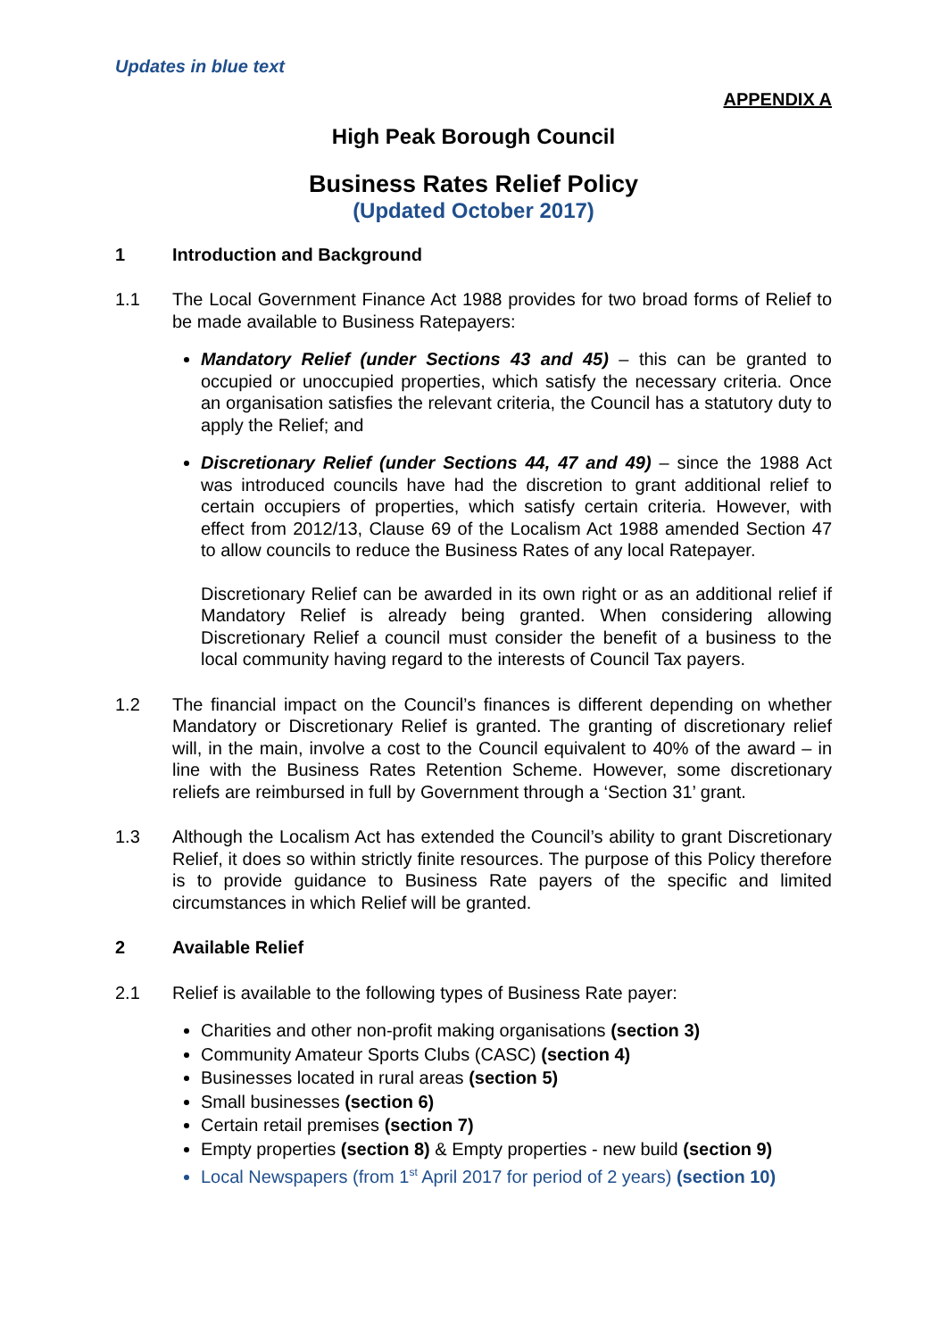Updates in blue text
APPENDIX A
High Peak Borough Council
Business Rates Relief Policy
(Updated October 2017)
1 Introduction and Background
1.1 The Local Government Finance Act 1988 provides for two broad forms of Relief to be made available to Business Ratepayers:
Mandatory Relief (under Sections 43 and 45) – this can be granted to occupied or unoccupied properties, which satisfy the necessary criteria. Once an organisation satisfies the relevant criteria, the Council has a statutory duty to apply the Relief; and
Discretionary Relief (under Sections 44, 47 and 49) – since the 1988 Act was introduced councils have had the discretion to grant additional relief to certain occupiers of properties, which satisfy certain criteria. However, with effect from 2012/13, Clause 69 of the Localism Act 1988 amended Section 47 to allow councils to reduce the Business Rates of any local Ratepayer.
Discretionary Relief can be awarded in its own right or as an additional relief if Mandatory Relief is already being granted. When considering allowing Discretionary Relief a council must consider the benefit of a business to the local community having regard to the interests of Council Tax payers.
1.2 The financial impact on the Council’s finances is different depending on whether Mandatory or Discretionary Relief is granted. The granting of discretionary relief will, in the main, involve a cost to the Council equivalent to 40% of the award – in line with the Business Rates Retention Scheme. However, some discretionary reliefs are reimbursed in full by Government through a ‘Section 31’ grant.
1.3 Although the Localism Act has extended the Council’s ability to grant Discretionary Relief, it does so within strictly finite resources. The purpose of this Policy therefore is to provide guidance to Business Rate payers of the specific and limited circumstances in which Relief will be granted.
2 Available Relief
2.1 Relief is available to the following types of Business Rate payer:
Charities and other non-profit making organisations (section 3)
Community Amateur Sports Clubs (CASC) (section 4)
Businesses located in rural areas (section 5)
Small businesses (section 6)
Certain retail premises (section 7)
Empty properties (section 8) & Empty properties - new build (section 9)
Local Newspapers (from 1<sup>st</sup> April 2017 for period of 2 years) (section 10)